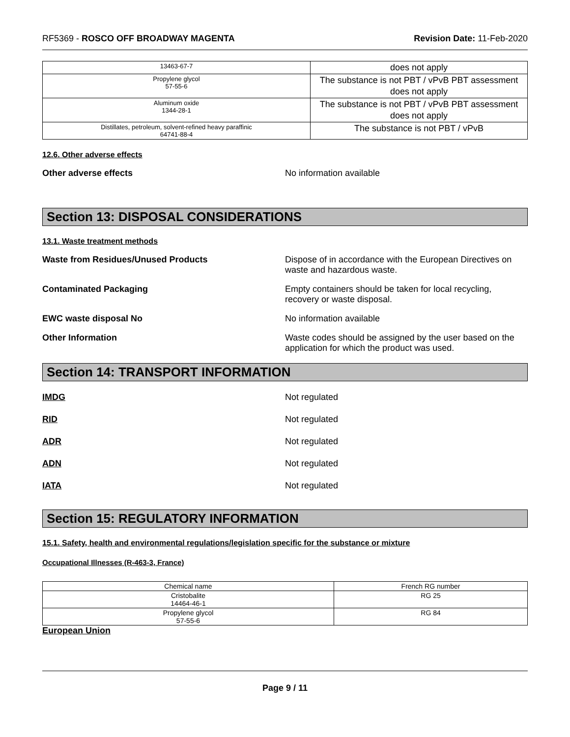RF5369 - ROSCO OFF BROADWAY MAGENTA
Revision Date: 11-Feb-2020
| 13463-67-7 | does not apply |
| Propylene glycol 57-55-6 | The substance is not PBT / vPvB PBT assessment does not apply |
| Aluminum oxide 1344-28-1 | The substance is not PBT / vPvB PBT assessment does not apply |
| Distillates, petroleum, solvent-refined heavy paraffinic 64741-88-4 | The substance is not PBT / vPvB |
12.6. Other adverse effects
Other adverse effects No information available
Section 13: DISPOSAL CONSIDERATIONS
13.1. Waste treatment methods
Waste from Residues/Unused Products Dispose of in accordance with the European Directives on waste and hazardous waste.
Contaminated Packaging Empty containers should be taken for local recycling, recovery or waste disposal.
EWC waste disposal No No information available
Other Information Waste codes should be assigned by the user based on the application for which the product was used.
Section 14: TRANSPORT INFORMATION
IMDG Not regulated
RID Not regulated
ADR Not regulated
ADN Not regulated
IATA Not regulated
Section 15: REGULATORY INFORMATION
15.1. Safety, health and environmental regulations/legislation specific for the substance or mixture
Occupational Illnesses (R-463-3, France)
| Chemical name | French RG number |
| Cristobalite 14464-46-1 | RG 25 |
| Propylene glycol 57-55-6 | RG 84 |
European Union
Page 9 / 11